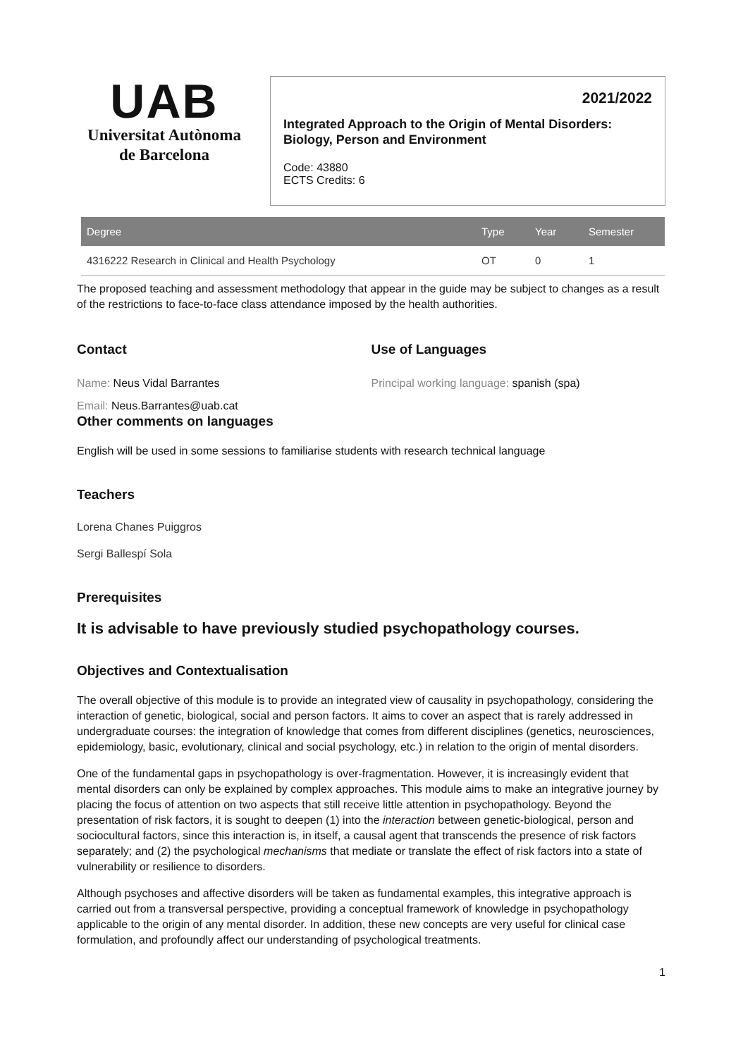UAB
Universitat Autònoma
de Barcelona
2021/2022
Integrated Approach to the Origin of Mental Disorders: Biology, Person and Environment
Code: 43880
ECTS Credits: 6
| Degree | Type | Year | Semester |
| --- | --- | --- | --- |
| 4316222 Research in Clinical and Health Psychology | OT | 0 | 1 |
The proposed teaching and assessment methodology that appear in the guide may be subject to changes as a result of the restrictions to face-to-face class attendance imposed by the health authorities.
Contact
Name: Neus Vidal Barrantes
Email: Neus.Barrantes@uab.cat
Use of Languages
Principal working language: spanish (spa)
Other comments on languages
English will be used in some sessions to familiarise students with research technical language
Teachers
Lorena Chanes Puiggros
Sergi Ballespí Sola
Prerequisites
It is advisable to have previously studied psychopathology courses.
Objectives and Contextualisation
The overall objective of this module is to provide an integrated view of causality in psychopathology, considering the interaction of genetic, biological, social and person factors. It aims to cover an aspect that is rarely addressed in undergraduate courses: the integration of knowledge that comes from different disciplines (genetics, neurosciences, epidemiology, basic, evolutionary, clinical and social psychology, etc.) in relation to the origin of mental disorders.
One of the fundamental gaps in psychopathology is over-fragmentation. However, it is increasingly evident that mental disorders can only be explained by complex approaches. This module aims to make an integrative journey by placing the focus of attention on two aspects that still receive little attention in psychopathology. Beyond the presentation of risk factors, it is sought to deepen (1) into the interaction between genetic-biological, person and sociocultural factors, since this interaction is, in itself, a causal agent that transcends the presence of risk factors separately; and (2) the psychological mechanisms that mediate or translate the effect of risk factors into a state of vulnerability or resilience to disorders.
Although psychoses and affective disorders will be taken as fundamental examples, this integrative approach is carried out from a transversal perspective, providing a conceptual framework of knowledge in psychopathology applicable to the origin of any mental disorder. In addition, these new concepts are very useful for clinical case formulation, and profoundly affect our understanding of psychological treatments.
1